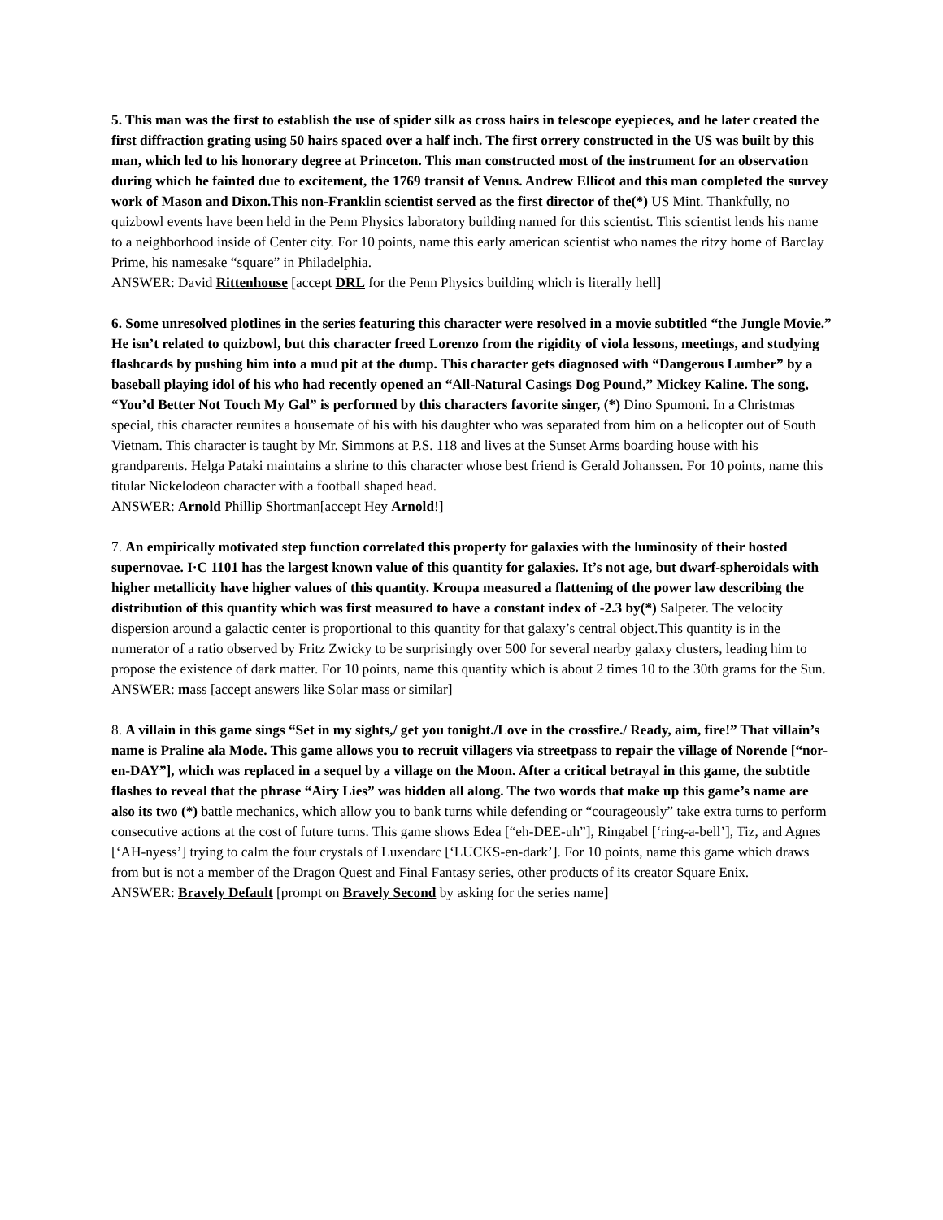5. This man was the first to establish the use of spider silk as cross hairs in telescope eyepieces, and he later created the first diffraction grating using 50 hairs spaced over a half inch. The first orrery constructed in the US was built by this man, which led to his honorary degree at Princeton. This man constructed most of the instrument for an observation during which he fainted due to excitement, the 1769 transit of Venus. Andrew Ellicot and this man completed the survey work of Mason and Dixon.This non-Franklin scientist served as the first director of the(*) US Mint. Thankfully, no quizbowl events have been held in the Penn Physics laboratory building named for this scientist. This scientist lends his name to a neighborhood inside of Center city. For 10 points, name this early american scientist who names the ritzy home of Barclay Prime, his namesake “square” in Philadelphia.
ANSWER: David Rittenhouse [accept DRL for the Penn Physics building which is literally hell]
6. Some unresolved plotlines in the series featuring this character were resolved in a movie subtitled “the Jungle Movie.” He isn’t related to quizbowl, but this character freed Lorenzo from the rigidity of viola lessons, meetings, and studying flashcards by pushing him into a mud pit at the dump. This character gets diagnosed with “Dangerous Lumber” by a baseball playing idol of his who had recently opened an “All-Natural Casings Dog Pound,” Mickey Kaline. The song, “You’d Better Not Touch My Gal” is performed by this characters favorite singer, (*) Dino Spumoni. In a Christmas special, this character reunites a housemate of his with his daughter who was separated from him on a helicopter out of South Vietnam. This character is taught by Mr. Simmons at P.S. 118 and lives at the Sunset Arms boarding house with his grandparents. Helga Pataki maintains a shrine to this character whose best friend is Gerald Johanssen. For 10 points, name this titular Nickelodeon character with a football shaped head.
ANSWER: Arnold Phillip Shortman[accept Hey Arnold!]
7. An empirically motivated step function correlated this property for galaxies with the luminosity of their hosted supernovae. I·C 1101 has the largest known value of this quantity for galaxies. It’s not age, but dwarf-spheroidals with higher metallicity have higher values of this quantity. Kroupa measured a flattening of the power law describing the distribution of this quantity which was first measured to have a constant index of -2.3 by(*) Salpeter. The velocity dispersion around a galactic center is proportional to this quantity for that galaxy’s central object.This quantity is in the numerator of a ratio observed by Fritz Zwicky to be surprisingly over 500 for several nearby galaxy clusters, leading him to propose the existence of dark matter. For 10 points, name this quantity which is about 2 times 10 to the 30th grams for the Sun.
ANSWER: mass [accept answers like Solar mass or similar]
8. A villain in this game sings “Set in my sights,/ get you tonight./Love in the crossfire./ Ready, aim, fire!” That villain’s name is Praline ala Mode. This game allows you to recruit villagers via streetpass to repair the village of Norende [“nor-en-DAY”], which was replaced in a sequel by a village on the Moon. After a critical betrayal in this game, the subtitle flashes to reveal that the phrase “Airy Lies” was hidden all along. The two words that make up this game’s name are also its two (*) battle mechanics, which allow you to bank turns while defending or “courageously” take extra turns to perform consecutive actions at the cost of future turns. This game shows Edea [“eh-DEE-uh”], Ringabel [‘ring-a-bell’], Tiz, and Agnes [‘AH-nyess’] trying to calm the four crystals of Luxendarc [‘LUCKS-en-dark’]. For 10 points, name this game which draws from but is not a member of the Dragon Quest and Final Fantasy series, other products of its creator Square Enix.
ANSWER: Bravely Default [prompt on Bravely Second by asking for the series name]